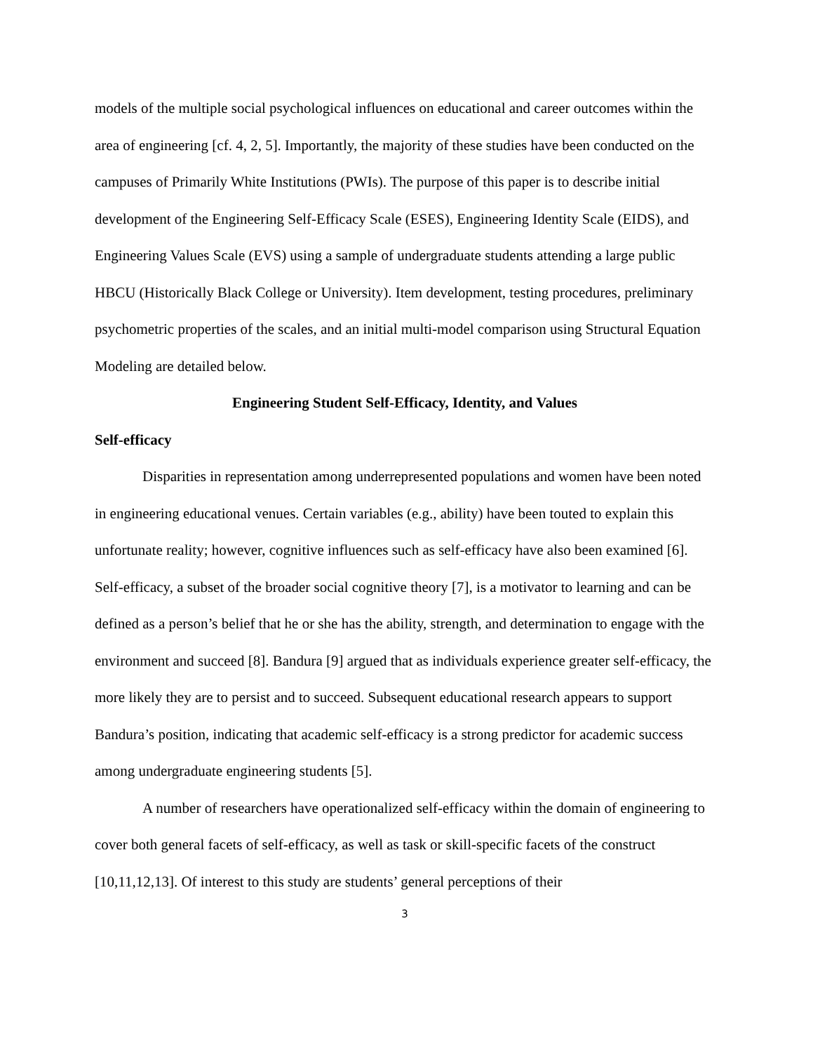models of the multiple social psychological influences on educational and career outcomes within the area of engineering [cf. 4, 2, 5]. Importantly, the majority of these studies have been conducted on the campuses of Primarily White Institutions (PWIs). The purpose of this paper is to describe initial development of the Engineering Self-Efficacy Scale (ESES), Engineering Identity Scale (EIDS), and Engineering Values Scale (EVS) using a sample of undergraduate students attending a large public HBCU (Historically Black College or University). Item development, testing procedures, preliminary psychometric properties of the scales, and an initial multi-model comparison using Structural Equation Modeling are detailed below.
Engineering Student Self-Efficacy, Identity, and Values
Self-efficacy
Disparities in representation among underrepresented populations and women have been noted in engineering educational venues. Certain variables (e.g., ability) have been touted to explain this unfortunate reality; however, cognitive influences such as self-efficacy have also been examined [6]. Self-efficacy, a subset of the broader social cognitive theory [7], is a motivator to learning and can be defined as a person’s belief that he or she has the ability, strength, and determination to engage with the environment and succeed [8]. Bandura [9] argued that as individuals experience greater self-efficacy, the more likely they are to persist and to succeed. Subsequent educational research appears to support Bandura’s position, indicating that academic self-efficacy is a strong predictor for academic success among undergraduate engineering students [5].
A number of researchers have operationalized self-efficacy within the domain of engineering to cover both general facets of self-efficacy, as well as task or skill-specific facets of the construct [10,11,12,13]. Of interest to this study are students’ general perceptions of their
3